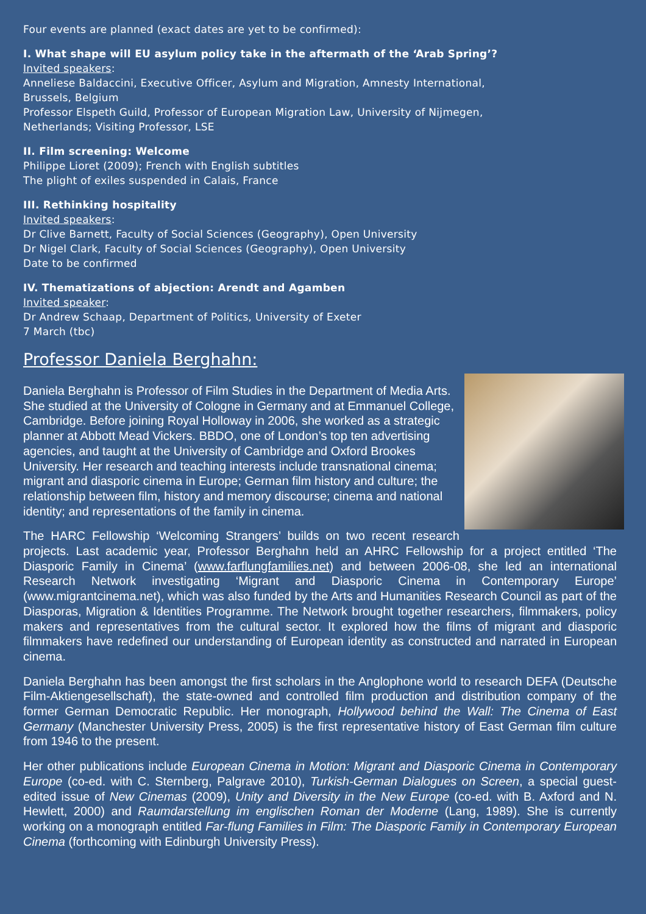Four events are planned (exact dates are yet to be confirmed):
I. What shape will EU asylum policy take in the aftermath of the ‘Arab Spring’?
Invited speakers:
Anneliese Baldaccini, Executive Officer, Asylum and Migration, Amnesty International,
Brussels, Belgium
Professor Elspeth Guild, Professor of European Migration Law, University of Nijmegen,
Netherlands; Visiting Professor, LSE
II. Film screening: Welcome
Philippe Lioret (2009); French with English subtitles
The plight of exiles suspended in Calais, France
III. Rethinking hospitality
Invited speakers:
Dr Clive Barnett, Faculty of Social Sciences (Geography), Open University
Dr Nigel Clark, Faculty of Social Sciences (Geography), Open University
Date to be confirmed
IV. Thematizations of abjection: Arendt and Agamben
Invited speaker:
Dr Andrew Schaap, Department of Politics, University of Exeter
7 March (tbc)
Professor Daniela Berghahn:
Daniela Berghahn is Professor of Film Studies in the Department of Media Arts. She studied at the University of Cologne in Germany and at Emmanuel College, Cambridge. Before joining Royal Holloway in 2006, she worked as a strategic planner at Abbott Mead Vickers. BBDO, one of London’s top ten advertising agencies, and taught at the University of Cambridge and Oxford Brookes University. Her research and teaching interests include transnational cinema; migrant and diasporic cinema in Europe; German film history and culture; the relationship between film, history and memory discourse; cinema and national identity; and representations of the family in cinema.
The HARC Fellowship ‘Welcoming Strangers’ builds on two recent research projects. Last academic year, Professor Berghahn held an AHRC Fellowship for a project entitled ‘The Diasporic Family in Cinema’ (www.farflungfamilies.net) and between 2006-08, she led an international Research Network investigating ‘Migrant and Diasporic Cinema in Contemporary Europe’ (www.migrantcinema.net), which was also funded by the Arts and Humanities Research Council as part of the Diasporas, Migration & Identities Programme. The Network brought together researchers, filmmakers, policy makers and representatives from the cultural sector. It explored how the films of migrant and diasporic filmmakers have redefined our understanding of European identity as constructed and narrated in European cinema.
Daniela Berghahn has been amongst the first scholars in the Anglophone world to research DEFA (Deutsche Film-Aktiengesellschaft), the state-owned and controlled film production and distribution company of the former German Democratic Republic. Her monograph, Hollywood behind the Wall: The Cinema of East Germany (Manchester University Press, 2005) is the first representative history of East German film culture from 1946 to the present.
Her other publications include European Cinema in Motion: Migrant and Diasporic Cinema in Contemporary Europe (co-ed. with C. Sternberg, Palgrave 2010), Turkish-German Dialogues on Screen, a special guest-edited issue of New Cinemas (2009), Unity and Diversity in the New Europe (co-ed. with B. Axford and N. Hewlett, 2000) and Raumdarstellung im englischen Roman der Moderne (Lang, 1989). She is currently working on a monograph entitled Far-flung Families in Film: The Diasporic Family in Contemporary European Cinema (forthcoming with Edinburgh University Press).